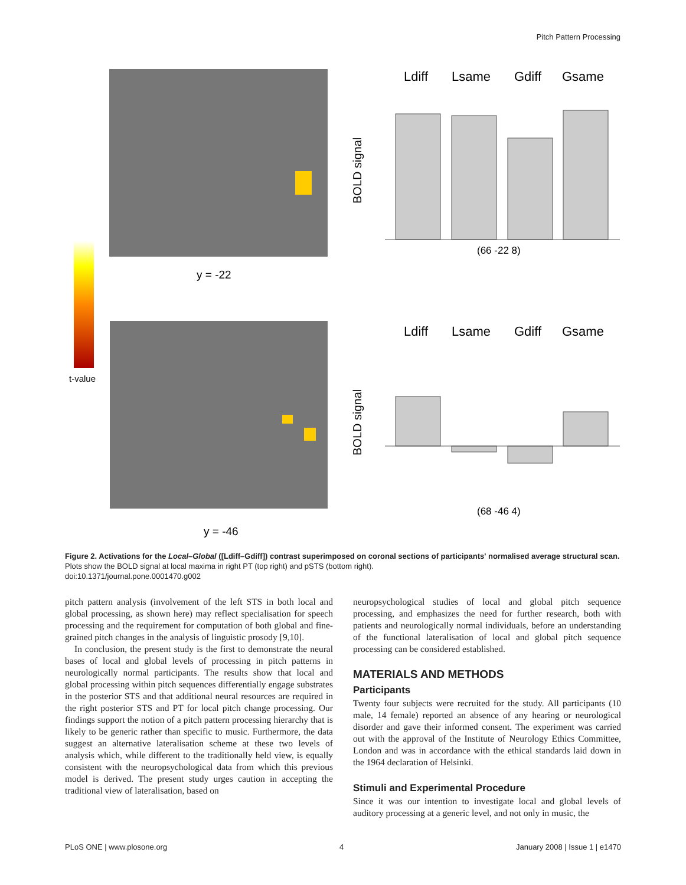Pitch Pattern Processing
t-value
y = -22
y = -46
Ldiff
Lsame
Gdiff
Gsame
(66 -22 8)
BOLD signal
Ldiff
Lsame
Gdiff
Gsame
(68 -46 4)
BOLD signal
Figure 2. Activations for the Local–Global ([Ldiff–Gdiff]) contrast superimposed on coronal sections of participants' normalised average structural scan. Plots show the BOLD signal at local maxima in right PT (top right) and pSTS (bottom right).
doi:10.1371/journal.pone.0001470.g002
pitch pattern analysis (involvement of the left STS in both local and global processing, as shown here) may reflect specialisation for speech processing and the requirement for computation of both global and fine-grained pitch changes in the analysis of linguistic prosody [9,10].
In conclusion, the present study is the first to demonstrate the neural bases of local and global levels of processing in pitch patterns in neurologically normal participants. The results show that local and global processing within pitch sequences differentially engage substrates in the posterior STS and that additional neural resources are required in the right posterior STS and PT for local pitch change processing. Our findings support the notion of a pitch pattern processing hierarchy that is likely to be generic rather than specific to music. Furthermore, the data suggest an alternative lateralisation scheme at these two levels of analysis which, while different to the traditionally held view, is equally consistent with the neuropsychological data from which this previous model is derived. The present study urges caution in accepting the traditional view of lateralisation, based on
neuropsychological studies of local and global pitch sequence processing, and emphasizes the need for further research, both with patients and neurologically normal individuals, before an understanding of the functional lateralisation of local and global pitch sequence processing can be considered established.
MATERIALS AND METHODS
Participants
Twenty four subjects were recruited for the study. All participants (10 male, 14 female) reported an absence of any hearing or neurological disorder and gave their informed consent. The experiment was carried out with the approval of the Institute of Neurology Ethics Committee, London and was in accordance with the ethical standards laid down in the 1964 declaration of Helsinki.
Stimuli and Experimental Procedure
Since it was our intention to investigate local and global levels of auditory processing at a generic level, and not only in music, the
PLoS ONE | www.plosone.org 4 January 2008 | Issue 1 | e1470